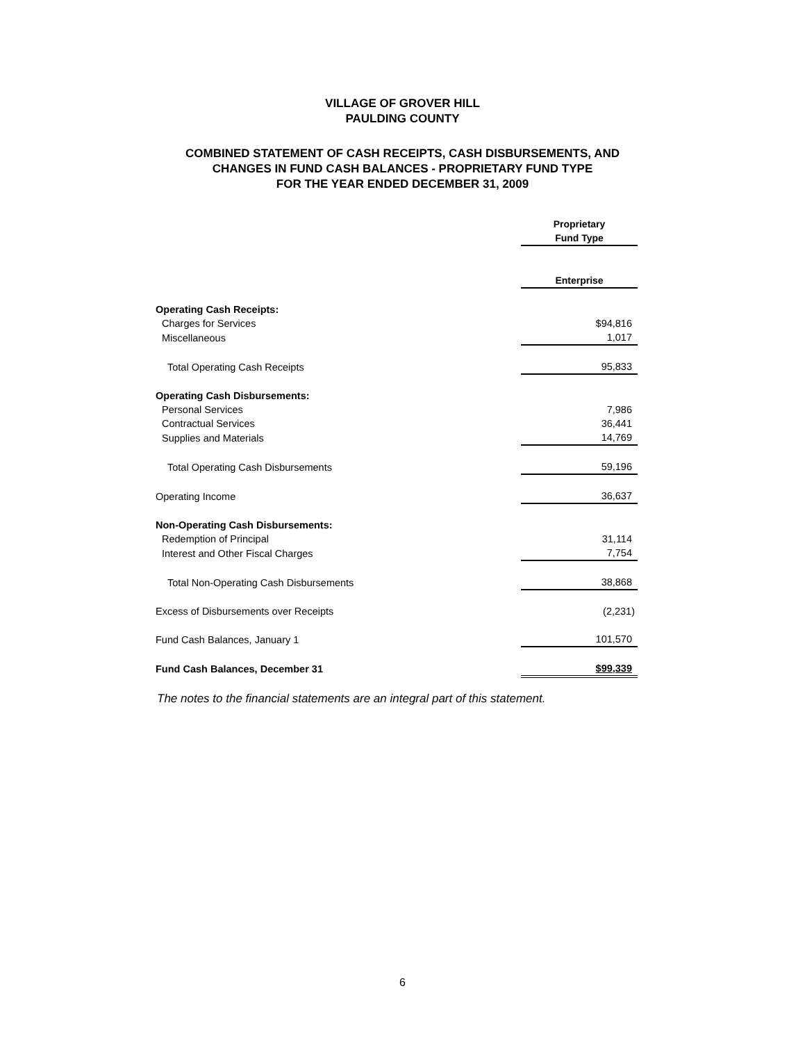VILLAGE OF GROVER HILL
PAULDING COUNTY
COMBINED STATEMENT OF CASH RECEIPTS, CASH DISBURSEMENTS, AND
CHANGES IN FUND CASH BALANCES - PROPRIETARY FUND TYPE
FOR THE YEAR ENDED DECEMBER 31, 2009
| | Proprietary Fund Type |
| --- | --- |
| | Enterprise |
| Operating Cash Receipts: | |
| Charges for Services | $94,816 |
| Miscellaneous | 1,017 |
| Total Operating Cash Receipts | 95,833 |
| Operating Cash Disbursements: | |
| Personal Services | 7,986 |
| Contractual Services | 36,441 |
| Supplies and Materials | 14,769 |
| Total Operating Cash Disbursements | 59,196 |
| Operating Income | 36,637 |
| Non-Operating Cash Disbursements: | |
| Redemption of Principal | 31,114 |
| Interest and Other Fiscal Charges | 7,754 |
| Total Non-Operating Cash Disbursements | 38,868 |
| Excess of Disbursements over Receipts | (2,231) |
| Fund Cash Balances, January 1 | 101,570 |
| Fund Cash Balances, December 31 | $99,339 |
The notes to the financial statements are an integral part of this statement.
6